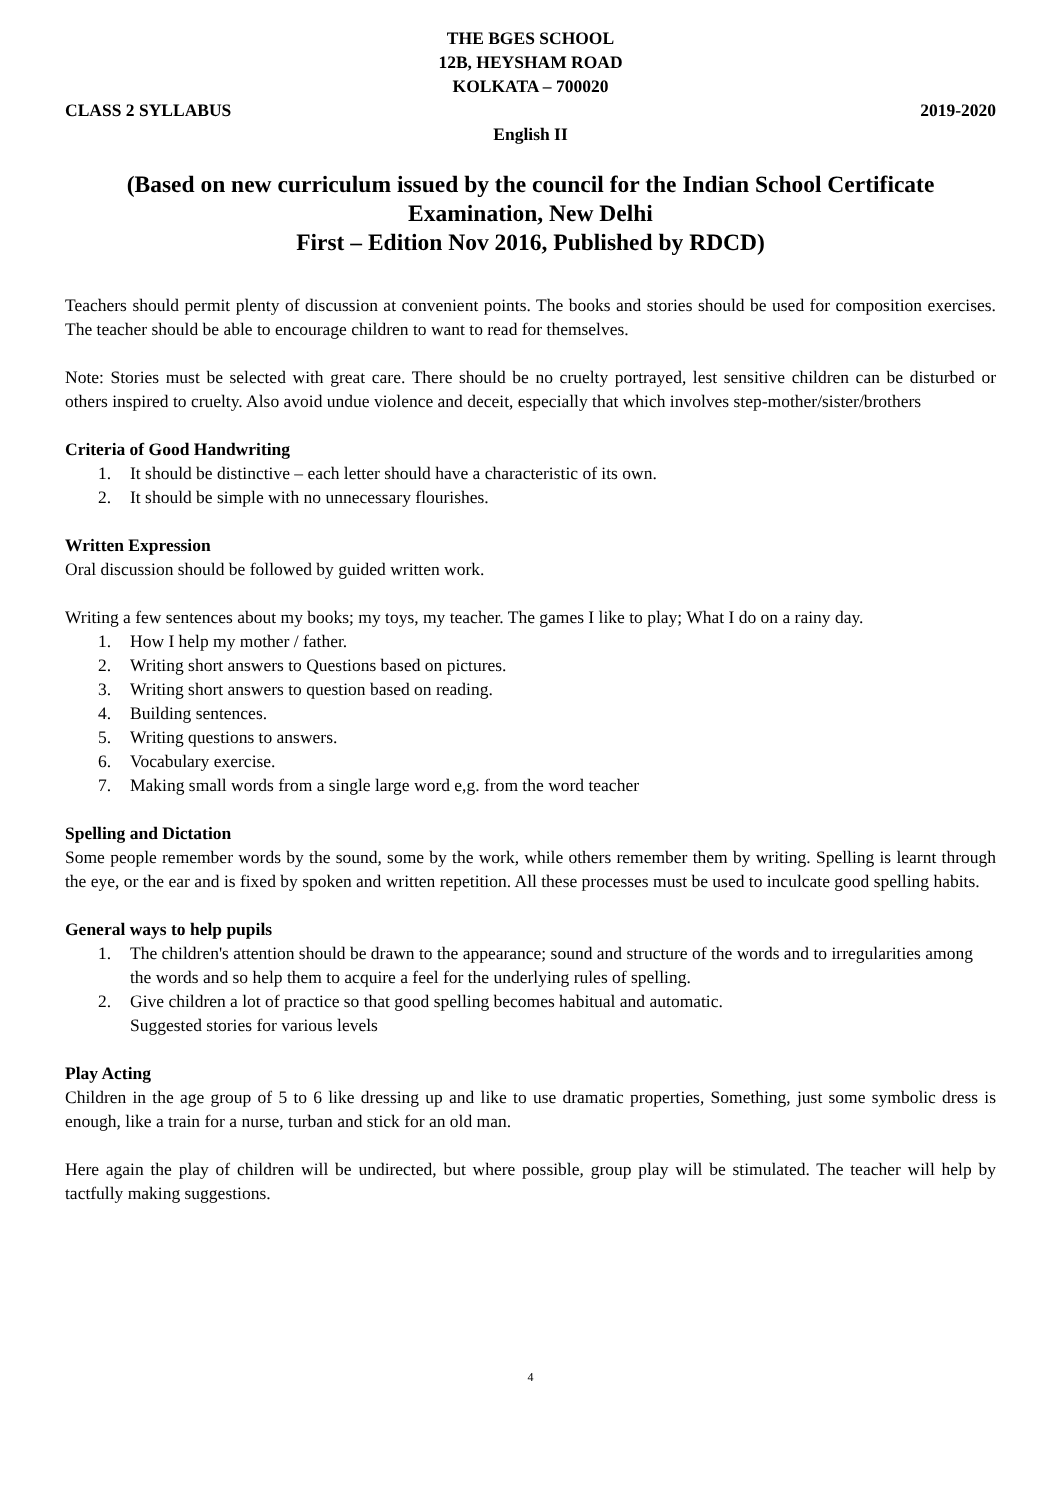THE BGES SCHOOL
12B, HEYSHAM ROAD
KOLKATA – 700020
CLASS 2 SYLLABUS 2019-2020
English II
(Based on new curriculum issued by the council for the Indian School Certificate Examination, New Delhi
First – Edition Nov 2016, Published by RDCD)
Teachers should permit plenty of discussion at convenient points. The books and stories should be used for composition exercises. The teacher should be able to encourage children to want to read for themselves.
Note: Stories must be selected with great care. There should be no cruelty portrayed, lest sensitive children can be disturbed or others inspired to cruelty. Also avoid undue violence and deceit, especially that which involves step-mother/sister/brothers
Criteria of Good Handwriting
1. It should be distinctive – each letter should have a characteristic of its own.
2. It should be simple with no unnecessary flourishes.
Written Expression
Oral discussion should be followed by guided written work.
Writing a few sentences about my books; my toys, my teacher. The games I like to play; What I do on a rainy day.
1. How I help my mother / father.
2. Writing short answers to Questions based on pictures.
3. Writing short answers to question based on reading.
4. Building sentences.
5. Writing questions to answers.
6. Vocabulary exercise.
7. Making small words from a single large word e,g. from the word teacher
Spelling and Dictation
Some people remember words by the sound, some by the work, while others remember them by writing. Spelling is learnt through the eye, or the ear and is fixed by spoken and written repetition. All these processes must be used to inculcate good spelling habits.
General ways to help pupils
1. The children's attention should be drawn to the appearance; sound and structure of the words and to irregularities among the words and so help them to acquire a feel for the underlying rules of spelling.
2. Give children a lot of practice so that good spelling becomes habitual and automatic.
Suggested stories for various levels
Play Acting
Children in the age group of 5 to 6 like dressing up and like to use dramatic properties, Something, just some symbolic dress is enough, like a train for a nurse, turban and stick for an old man.
Here again the play of children will be undirected, but where possible, group play will be stimulated. The teacher will help by tactfully making suggestions.
4